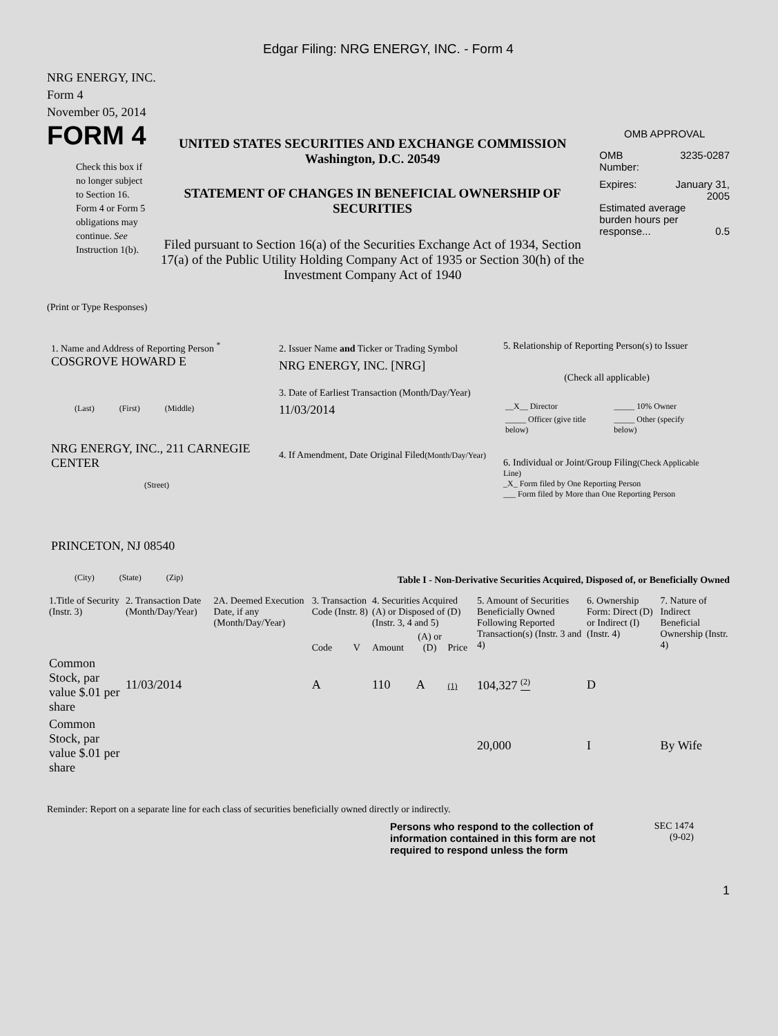Edgar Filing: NRG ENERGY, INC. - Form 4
NRG ENERGY, INC.
Form 4
November 05, 2014
FORM 4
Check this box if no longer subject to Section 16. Form 4 or Form 5 obligations may continue. See Instruction 1(b).
UNITED STATES SECURITIES AND EXCHANGE COMMISSION
Washington, D.C. 20549
STATEMENT OF CHANGES IN BENEFICIAL OWNERSHIP OF SECURITIES
Filed pursuant to Section 16(a) of the Securities Exchange Act of 1934, Section 17(a) of the Public Utility Holding Company Act of 1935 or Section 30(h) of the Investment Company Act of 1940
OMB APPROVAL
OMB
Number: 3235-0287
Expires: January 31,
2005
Estimated average burden hours per response... 0.5
(Print or Type Responses)
1. Name and Address of Reporting Person <sup>*</sup>
COSGROVE HOWARD E
(Last) (First) (Middle)
NRG ENERGY, INC., 211 CARNEGIE CENTER
(Street)
PRINCETON, NJ 08540
(City) (State) (Zip)
2. Issuer Name and Ticker or Trading Symbol
NRG ENERGY, INC. [NRG]
3. Date of Earliest Transaction (Month/Day/Year)
11/03/2014
4. If Amendment, Date Original Filed(Month/Day/Year)
5. Relationship of Reporting Person(s) to Issuer
(Check all applicable)
| __X__ Director | _____ 10% Owner |
| _____ Officer (give title below) | _____ Other (specify below) |
6. Individual or Joint/Group Filing(Check Applicable Line)
_X_ Form filed by One Reporting Person
___ Form filed by More than One Reporting Person
Table I - Non-Derivative Securities Acquired, Disposed of, or Beneficially Owned
| 1.Title of Security (Instr. 3) | 2. Transaction Date (Month/Day/Year) | 2A. Deemed Execution Date, if any (Month/Day/Year) | 3. Transaction Code (Instr. 8) | | 4. Securities Acquired (A) or Disposed of (D) (Instr. 3, 4 and 5) | | | 5. Amount of Securities Beneficially Owned Following Reported Transaction(s) (Instr. 3 and 4) | 6. Ownership Form: Direct (D) or Indirect (I) (Instr. 4) | 7. Nature of Indirect Beneficial Ownership (Instr. 4) |
| --- | --- | --- | --- | --- | --- | --- | --- | --- | --- | --- |
| | | | Code | V | Amount | (A) or (D) | Price | | | |
| Common Stock, par value $.01 per share | 11/03/2014 | | A | | 110 | A | (1) | 104,327 <sup>(2)</sup> | D | |
| Common Stock, par value $.01 per share | | | | | | | | 20,000 | I | By Wife |
Reminder: Report on a separate line for each class of securities beneficially owned directly or indirectly.
Persons who respond to the collection of information contained in this form are not required to respond unless the form
SEC 1474
(9-02)
1